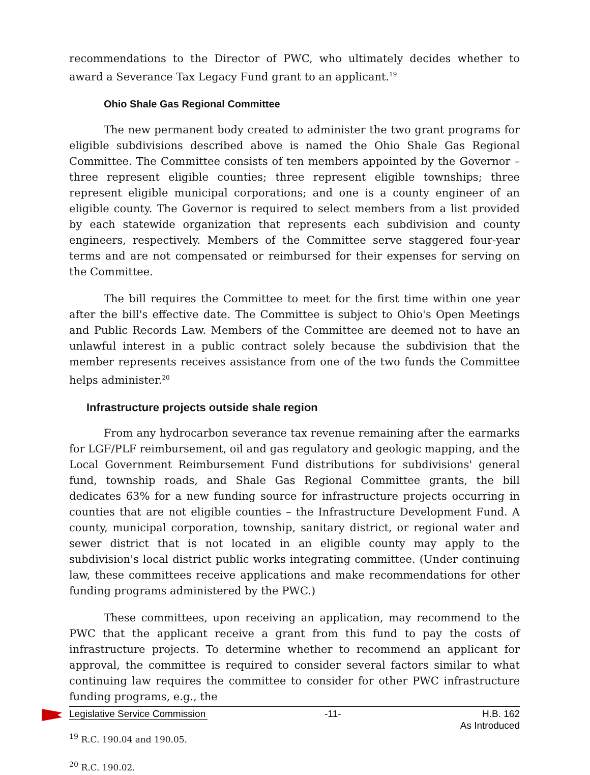recommendations to the Director of PWC, who ultimately decides whether to award a Severance Tax Legacy Fund grant to an applicant.<sup>19</sup>
Ohio Shale Gas Regional Committee
The new permanent body created to administer the two grant programs for eligible subdivisions described above is named the Ohio Shale Gas Regional Committee. The Committee consists of ten members appointed by the Governor – three represent eligible counties; three represent eligible townships; three represent eligible municipal corporations; and one is a county engineer of an eligible county. The Governor is required to select members from a list provided by each statewide organization that represents each subdivision and county engineers, respectively. Members of the Committee serve staggered four-year terms and are not compensated or reimbursed for their expenses for serving on the Committee.
The bill requires the Committee to meet for the first time within one year after the bill's effective date. The Committee is subject to Ohio's Open Meetings and Public Records Law. Members of the Committee are deemed not to have an unlawful interest in a public contract solely because the subdivision that the member represents receives assistance from one of the two funds the Committee helps administer.<sup>20</sup>
Infrastructure projects outside shale region
From any hydrocarbon severance tax revenue remaining after the earmarks for LGF/PLF reimbursement, oil and gas regulatory and geologic mapping, and the Local Government Reimbursement Fund distributions for subdivisions' general fund, township roads, and Shale Gas Regional Committee grants, the bill dedicates 63% for a new funding source for infrastructure projects occurring in counties that are not eligible counties – the Infrastructure Development Fund. A county, municipal corporation, township, sanitary district, or regional water and sewer district that is not located in an eligible county may apply to the subdivision's local district public works integrating committee. (Under continuing law, these committees receive applications and make recommendations for other funding programs administered by the PWC.)
These committees, upon receiving an application, may recommend to the PWC that the applicant receive a grant from this fund to pay the costs of infrastructure projects. To determine whether to recommend an applicant for approval, the committee is required to consider several factors similar to what continuing law requires the committee to consider for other PWC infrastructure funding programs, e.g., the
<sup>19</sup> R.C. 190.04 and 190.05.
<sup>20</sup> R.C. 190.02.
Legislative Service Commission -11- H.B. 162
As Introduced